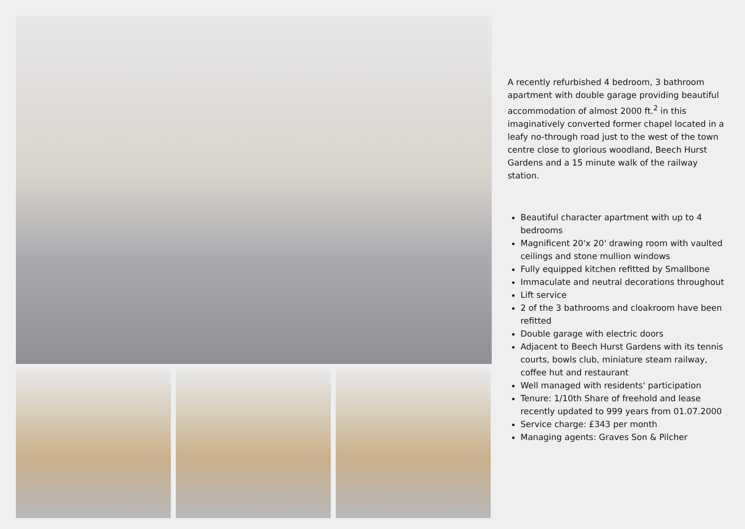A recently refurbished 4 bedroom, 3 bathroom apartment with double garage providing beautiful accommodation of almost 2000 ft.<sup>2</sup> in this imaginatively converted former chapel located in a leafy no-through road just to the west of the town centre close to glorious woodland, Beech Hurst Gardens and a 15 minute walk of the railway station.
Beautiful character apartment with up to 4 bedrooms
Magnificent 20'x 20' drawing room with vaulted ceilings and stone mullion windows
Fully equipped kitchen refitted by Smallbone
Immaculate and neutral decorations throughout
Lift service
2 of the 3 bathrooms and cloakroom have been refitted
Double garage with electric doors
Adjacent to Beech Hurst Gardens with its tennis courts, bowls club, miniature steam railway, coffee hut and restaurant
Well managed with residents' participation
Tenure: 1/10th Share of freehold and lease recently updated to 999 years from 01.07.2000
Service charge: £343 per month
Managing agents: Graves Son & Pilcher